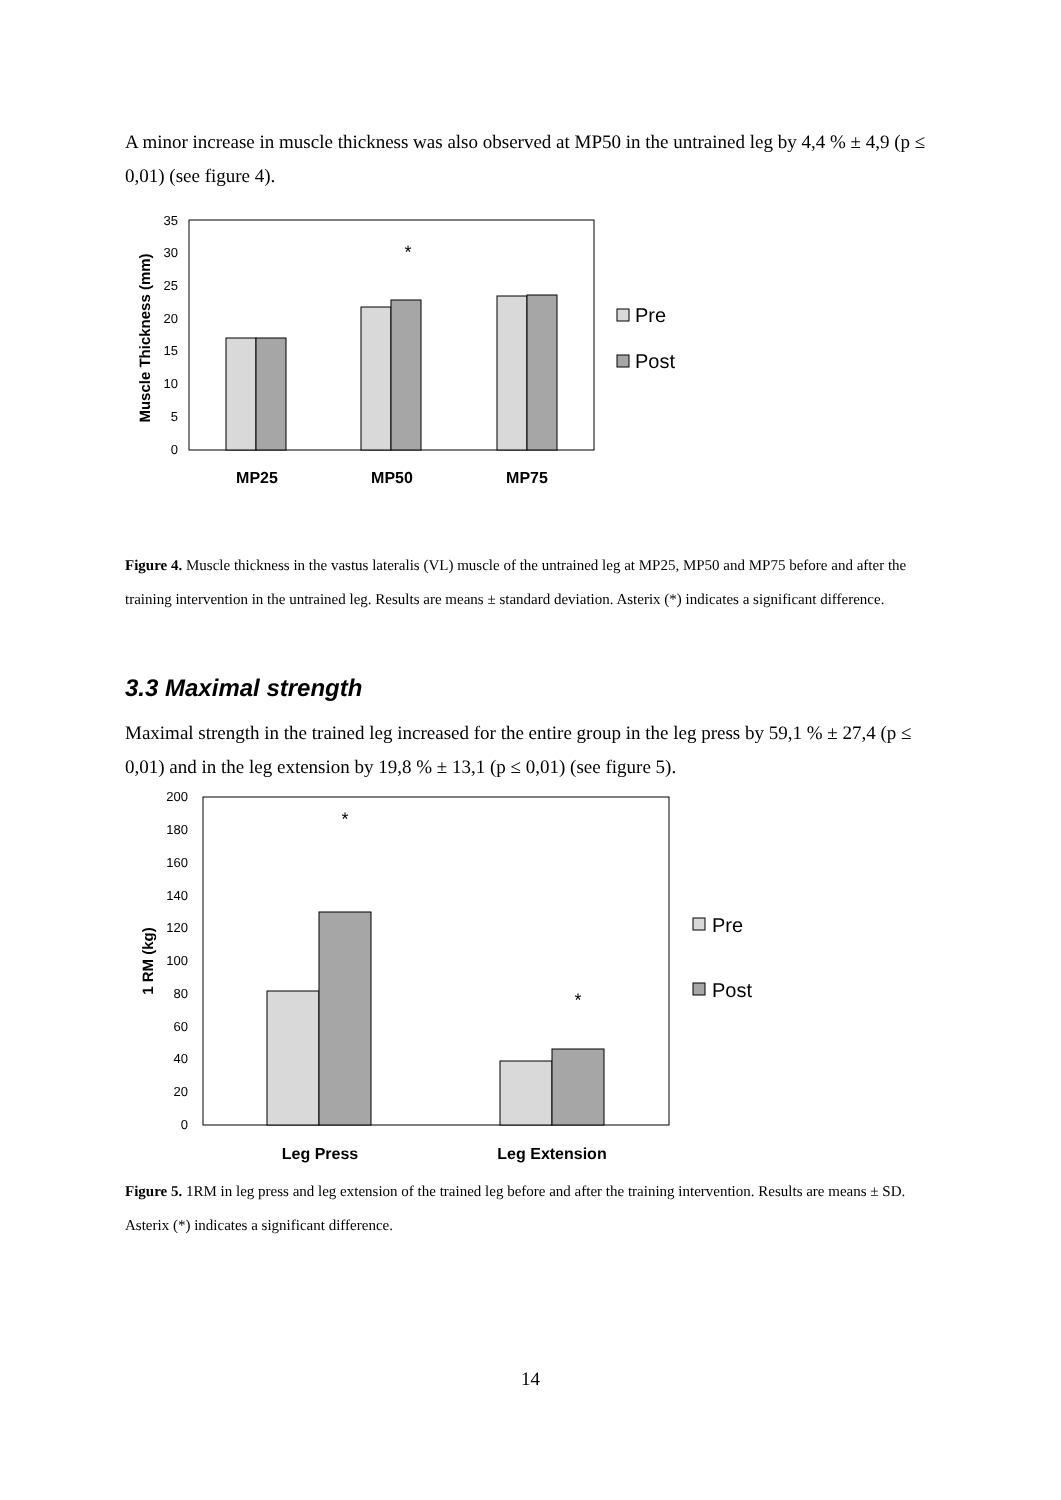A minor increase in muscle thickness was also observed at MP50 in the untrained leg by 4,4 % ± 4,9 (p ≤ 0,01) (see figure 4).
0
5
10
15
20
25
30
35
Muscle Thickness (mm)
*
MP25
MP50
MP75
Pre
Post
Figure 4. Muscle thickness in the vastus lateralis (VL) muscle of the untrained leg at MP25, MP50 and MP75 before and after the training intervention in the untrained leg. Results are means ± standard deviation. Asterix (*) indicates a significant difference.
3.3 Maximal strength
Maximal strength in the trained leg increased for the entire group in the leg press by 59,1 % ± 27,4 (p ≤ 0,01) and in the leg extension by 19,8 % ± 13,1 (p ≤ 0,01) (see figure 5).
0
20
40
60
80
100
120
140
160
180
200
1 RM (kg)
*
*
Leg Press
Leg Extension
Pre
Post
Figure 5. 1RM in leg press and leg extension of the trained leg before and after the training intervention. Results are means ± SD. Asterix (*) indicates a significant difference.
14